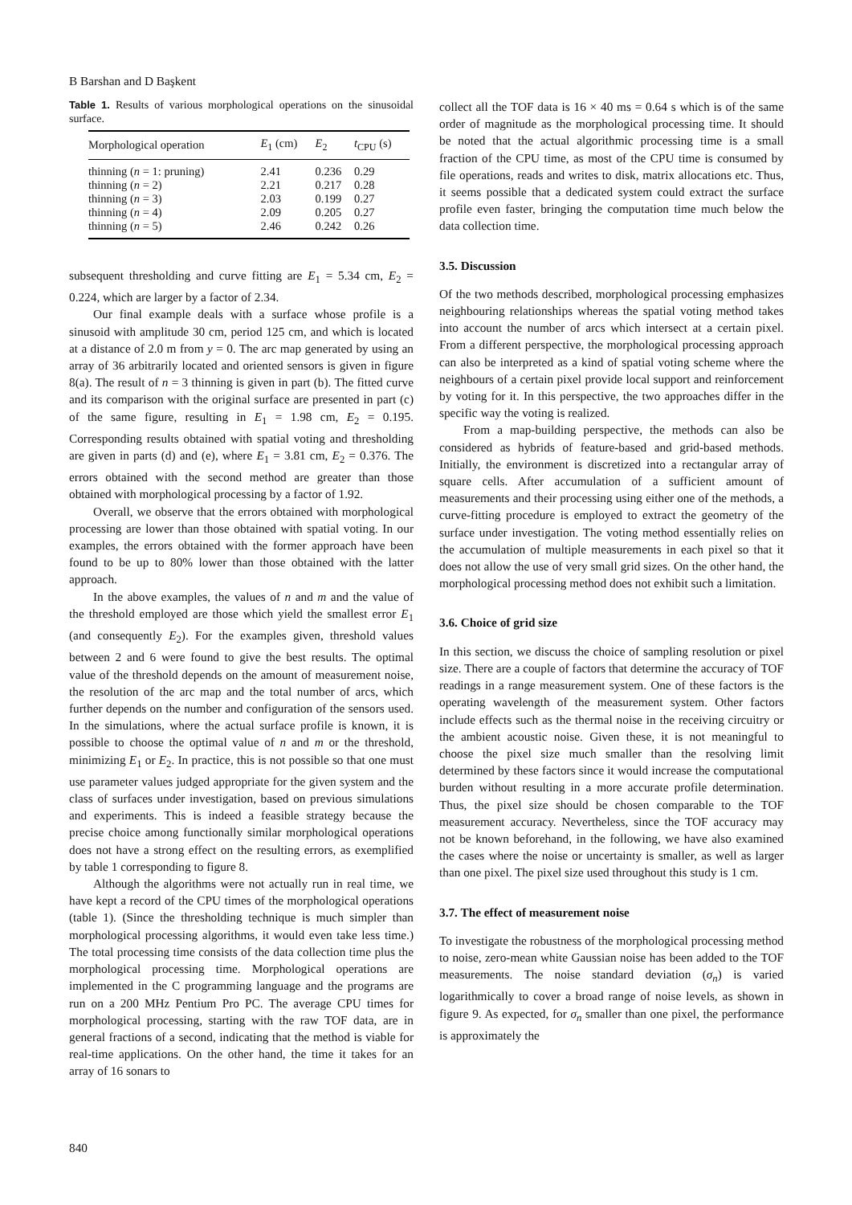B Barshan and D Başkent
Table 1. Results of various morphological operations on the sinusoidal surface.
| Morphological operation | E<sub>1</sub> (cm) | E<sub>2</sub> | t<sub>CPU</sub> (s) |
| --- | --- | --- | --- |
| thinning ( n = 1: pruning) | 2.41 | 0.236 | 0.29 |
| thinning ( n = 2) | 2.21 | 0.217 | 0.28 |
| thinning ( n = 3) | 2.03 | 0.199 | 0.27 |
| thinning ( n = 4) | 2.09 | 0.205 | 0.27 |
| thinning ( n = 5) | 2.46 | 0.242 | 0.26 |
subsequent thresholding and curve fitting are E<sub>1</sub> = 5.34 cm, E<sub>2</sub> = 0.224, which are larger by a factor of 2.34.
Our final example deals with a surface whose profile is a sinusoid with amplitude 30 cm, period 125 cm, and which is located at a distance of 2.0 m from y = 0. The arc map generated by using an array of 36 arbitrarily located and oriented sensors is given in figure 8(a). The result of n = 3 thinning is given in part (b). The fitted curve and its comparison with the original surface are presented in part (c) of the same figure, resulting in E<sub>1</sub> = 1.98 cm, E<sub>2</sub> = 0.195. Corresponding results obtained with spatial voting and thresholding are given in parts (d) and (e), where E<sub>1</sub> = 3.81 cm, E<sub>2</sub> = 0.376. The errors obtained with the second method are greater than those obtained with morphological processing by a factor of 1.92.
Overall, we observe that the errors obtained with morphological processing are lower than those obtained with spatial voting. In our examples, the errors obtained with the former approach have been found to be up to 80% lower than those obtained with the latter approach.
In the above examples, the values of n and m and the value of the threshold employed are those which yield the smallest error E<sub>1</sub> (and consequently E<sub>2</sub>). For the examples given, threshold values between 2 and 6 were found to give the best results. The optimal value of the threshold depends on the amount of measurement noise, the resolution of the arc map and the total number of arcs, which further depends on the number and configuration of the sensors used. In the simulations, where the actual surface profile is known, it is possible to choose the optimal value of n and m or the threshold, minimizing E<sub>1</sub> or E<sub>2</sub>. In practice, this is not possible so that one must use parameter values judged appropriate for the given system and the class of surfaces under investigation, based on previous simulations and experiments. This is indeed a feasible strategy because the precise choice among functionally similar morphological operations does not have a strong effect on the resulting errors, as exemplified by table 1 corresponding to figure 8.
Although the algorithms were not actually run in real time, we have kept a record of the CPU times of the morphological operations (table 1). (Since the thresholding technique is much simpler than morphological processing algorithms, it would even take less time.) The total processing time consists of the data collection time plus the morphological processing time. Morphological operations are implemented in the C programming language and the programs are run on a 200 MHz Pentium Pro PC. The average CPU times for morphological processing, starting with the raw TOF data, are in general fractions of a second, indicating that the method is viable for real-time applications. On the other hand, the time it takes for an array of 16 sonars to
collect all the TOF data is 16 × 40 ms = 0.64 s which is of the same order of magnitude as the morphological processing time. It should be noted that the actual algorithmic processing time is a small fraction of the CPU time, as most of the CPU time is consumed by file operations, reads and writes to disk, matrix allocations etc. Thus, it seems possible that a dedicated system could extract the surface profile even faster, bringing the computation time much below the data collection time.
3.5. Discussion
Of the two methods described, morphological processing emphasizes neighbouring relationships whereas the spatial voting method takes into account the number of arcs which intersect at a certain pixel. From a different perspective, the morphological processing approach can also be interpreted as a kind of spatial voting scheme where the neighbours of a certain pixel provide local support and reinforcement by voting for it. In this perspective, the two approaches differ in the specific way the voting is realized.
From a map-building perspective, the methods can also be considered as hybrids of feature-based and grid-based methods. Initially, the environment is discretized into a rectangular array of square cells. After accumulation of a sufficient amount of measurements and their processing using either one of the methods, a curve-fitting procedure is employed to extract the geometry of the surface under investigation. The voting method essentially relies on the accumulation of multiple measurements in each pixel so that it does not allow the use of very small grid sizes. On the other hand, the morphological processing method does not exhibit such a limitation.
3.6. Choice of grid size
In this section, we discuss the choice of sampling resolution or pixel size. There are a couple of factors that determine the accuracy of TOF readings in a range measurement system. One of these factors is the operating wavelength of the measurement system. Other factors include effects such as the thermal noise in the receiving circuitry or the ambient acoustic noise. Given these, it is not meaningful to choose the pixel size much smaller than the resolving limit determined by these factors since it would increase the computational burden without resulting in a more accurate profile determination. Thus, the pixel size should be chosen comparable to the TOF measurement accuracy. Nevertheless, since the TOF accuracy may not be known beforehand, in the following, we have also examined the cases where the noise or uncertainty is smaller, as well as larger than one pixel. The pixel size used throughout this study is 1 cm.
3.7. The effect of measurement noise
To investigate the robustness of the morphological processing method to noise, zero-mean white Gaussian noise has been added to the TOF measurements. The noise standard deviation (σ<sub>n</sub>) is varied logarithmically to cover a broad range of noise levels, as shown in figure 9. As expected, for σ<sub>n</sub> smaller than one pixel, the performance is approximately the
840